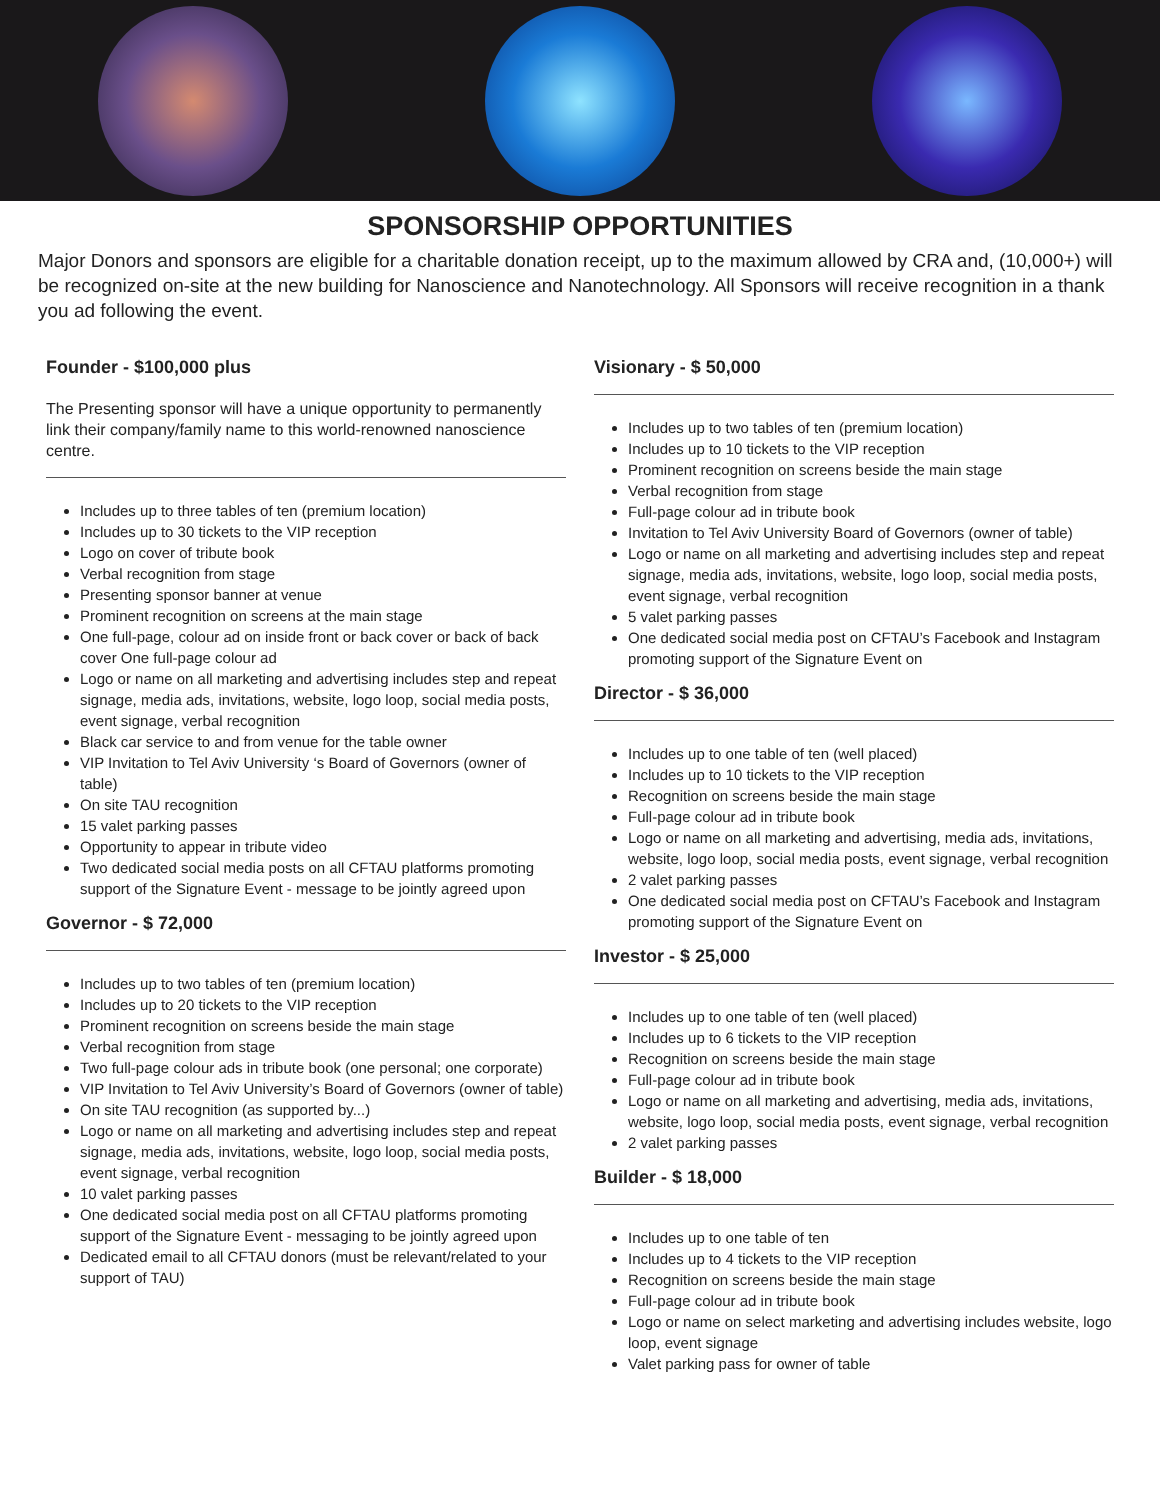SPONSORSHIP OPPORTUNITIES
Major Donors and sponsors are eligible for a charitable donation receipt, up to the maximum allowed by CRA and, (10,000+) will be recognized on-site at the new building for Nanoscience and Nanotechnology. All Sponsors will receive recognition in a thank you ad following the event.
Founder - $100,000 plus
The Presenting sponsor will have a unique opportunity to permanently link their company/family name to this world-renowned nanoscience centre.
Includes up to three tables of ten (premium location)
Includes up to 30 tickets to the VIP reception
Logo on cover of tribute book
Verbal recognition from stage
Presenting sponsor banner at venue
Prominent recognition on screens at the main stage
One full-page, colour ad on inside front or back cover or back of back cover One full-page colour ad
Logo or name on all marketing and advertising includes step and repeat signage, media ads, invitations, website, logo loop, social media posts, event signage, verbal recognition
Black car service to and from venue for the table owner
VIP Invitation to Tel Aviv University ‘s Board of Governors (owner of table)
On site TAU recognition
15 valet parking passes
Opportunity to appear in tribute video
Two dedicated social media posts on all CFTAU platforms promoting support of the Signature Event - message to be jointly agreed upon
Governor - $ 72,000
Includes up to two tables of ten (premium location)
Includes up to 20 tickets to the VIP reception
Prominent recognition on screens beside the main stage
Verbal recognition from stage
Two full-page colour ads in tribute book (one personal; one corporate)
VIP Invitation to Tel Aviv University’s Board of Governors (owner of table)
On site TAU recognition (as supported by...)
Logo or name on all marketing and advertising includes step and repeat signage, media ads, invitations, website, logo loop, social media posts, event signage, verbal recognition
10 valet parking passes
One dedicated social media post on all CFTAU platforms promoting support of the Signature Event - messaging to be jointly agreed upon
Dedicated email to all CFTAU donors (must be relevant/related to your support of TAU)
Visionary - $ 50,000
Includes up to two tables of ten (premium location)
Includes up to 10 tickets to the VIP reception
Prominent recognition on screens beside the main stage
Verbal recognition from stage
Full-page colour ad in tribute book
Invitation to Tel Aviv University Board of Governors (owner of table)
Logo or name on all marketing and advertising includes step and repeat signage, media ads, invitations, website, logo loop, social media posts, event signage, verbal recognition
5 valet parking passes
One dedicated social media post on CFTAU’s Facebook and Instagram promoting support of the Signature Event on
Director - $ 36,000
Includes up to one table of ten (well placed)
Includes up to 10 tickets to the VIP reception
Recognition on screens beside the main stage
Full-page colour ad in tribute book
Logo or name on all marketing and advertising, media ads, invitations, website, logo loop, social media posts, event signage, verbal recognition
2 valet parking passes
One dedicated social media post on CFTAU’s Facebook and Instagram promoting support of the Signature Event on
Investor - $ 25,000
Includes up to one table of ten (well placed)
Includes up to 6 tickets to the VIP reception
Recognition on screens beside the main stage
Full-page colour ad in tribute book
Logo or name on all marketing and advertising, media ads, invitations, website, logo loop, social media posts, event signage, verbal recognition
2 valet parking passes
Builder - $ 18,000
Includes up to one table of ten
Includes up to 4 tickets to the VIP reception
Recognition on screens beside the main stage
Full-page colour ad in tribute book
Logo or name on select marketing and advertising includes website, logo loop, event signage
Valet parking pass for owner of table